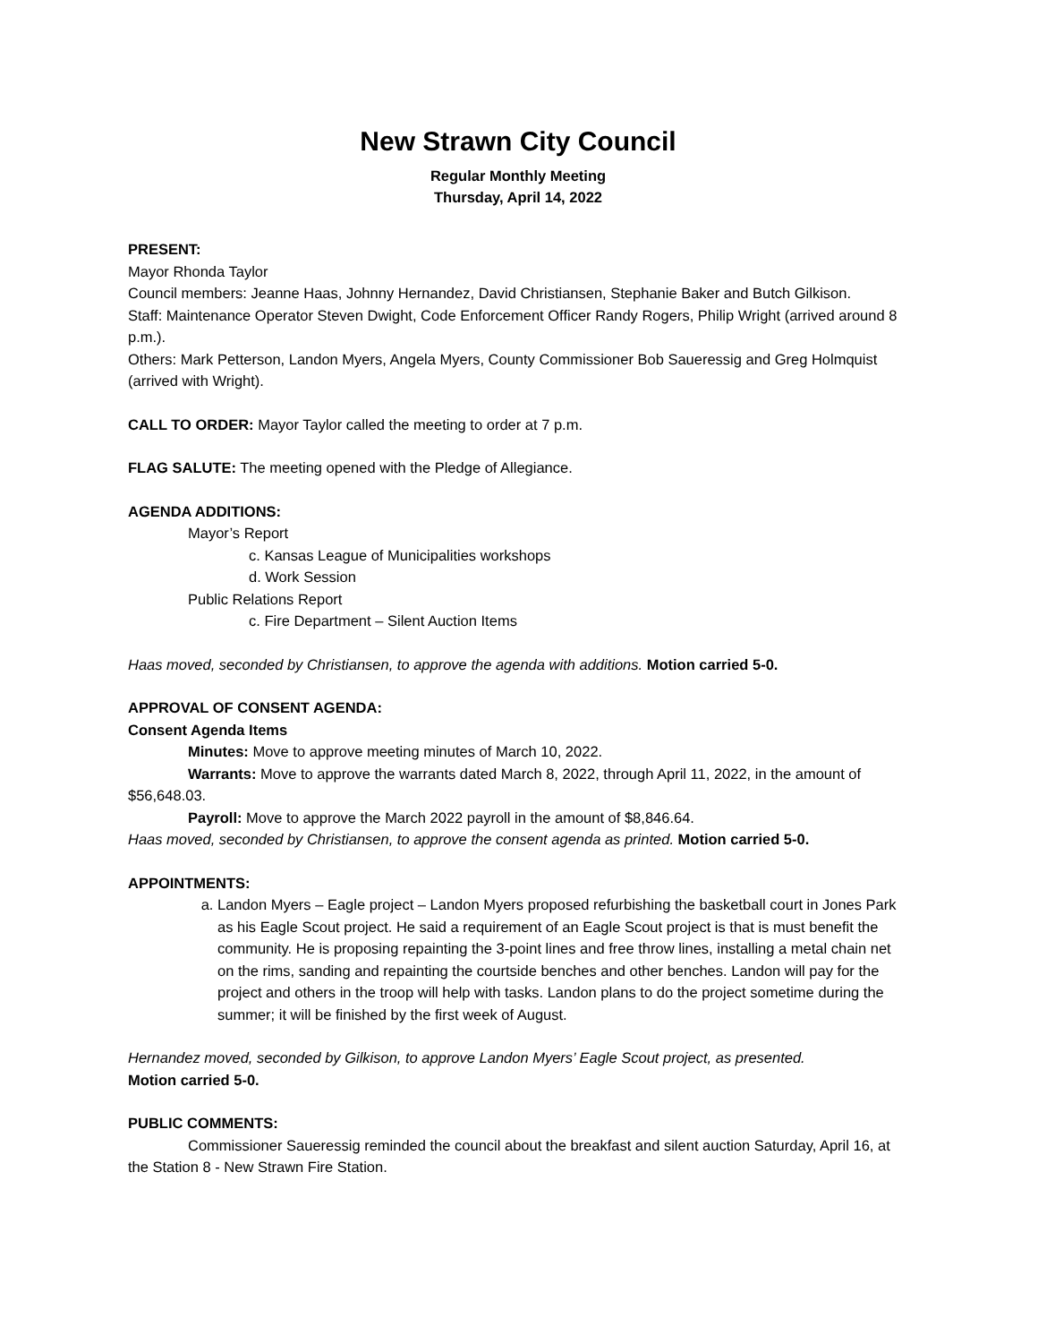New Strawn City Council
Regular Monthly Meeting
Thursday, April 14, 2022
PRESENT:
Mayor Rhonda Taylor
Council members: Jeanne Haas, Johnny Hernandez, David Christiansen, Stephanie Baker and Butch Gilkison.
Staff: Maintenance Operator Steven Dwight, Code Enforcement Officer Randy Rogers, Philip Wright (arrived around 8 p.m.).
Others: Mark Petterson, Landon Myers, Angela Myers, County Commissioner Bob Saueressig and Greg Holmquist (arrived with Wright).
CALL TO ORDER: Mayor Taylor called the meeting to order at 7 p.m.
FLAG SALUTE: The meeting opened with the Pledge of Allegiance.
AGENDA ADDITIONS:
Mayor’s Report
c. Kansas League of Municipalities workshops
d. Work Session
Public Relations Report
c. Fire Department – Silent Auction Items
Haas moved, seconded by Christiansen, to approve the agenda with additions. Motion carried 5-0.
APPROVAL OF CONSENT AGENDA:
Consent Agenda Items
Minutes: Move to approve meeting minutes of March 10, 2022.
Warrants: Move to approve the warrants dated March 8, 2022, through April 11, 2022, in the amount of $56,648.03.
Payroll: Move to approve the March 2022 payroll in the amount of $8,846.64.
Haas moved, seconded by Christiansen, to approve the consent agenda as printed. Motion carried 5-0.
APPOINTMENTS:
a. Landon Myers – Eagle project – Landon Myers proposed refurbishing the basketball court in Jones Park as his Eagle Scout project. He said a requirement of an Eagle Scout project is that is must benefit the community. He is proposing repainting the 3-point lines and free throw lines, installing a metal chain net on the rims, sanding and repainting the courtside benches and other benches. Landon will pay for the project and others in the troop will help with tasks. Landon plans to do the project sometime during the summer; it will be finished by the first week of August.
Hernandez moved, seconded by Gilkison, to approve Landon Myers’ Eagle Scout project, as presented.
Motion carried 5-0.
PUBLIC COMMENTS:
Commissioner Saueressig reminded the council about the breakfast and silent auction Saturday, April 16, at the Station 8 - New Strawn Fire Station.